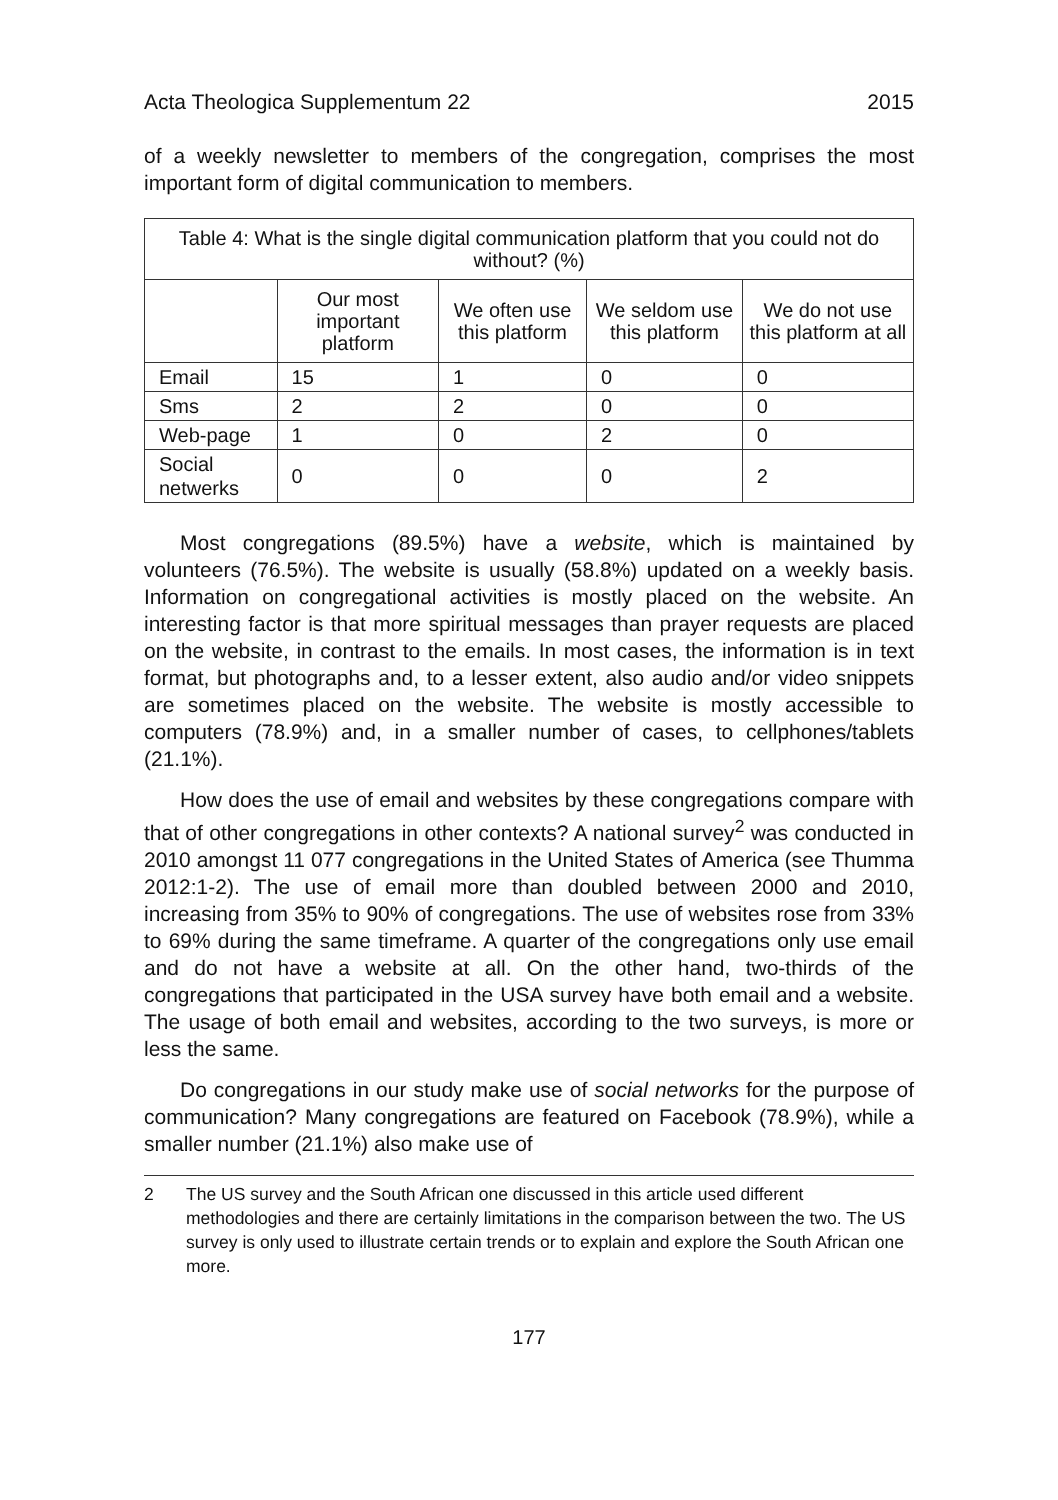Acta Theologica Supplementum 22 2015
of a weekly newsletter to members of the congregation, comprises the most important form of digital communication to members.
| Table 4: What is the single digital communication platform that you could not do without? (%) | | | | |
| --- | --- | --- | --- | --- |
| | Our most important platform | We often use this platform | We seldom use this platform | We do not use this platform at all |
| Email | 15 | 1 | 0 | 0 |
| Sms | 2 | 2 | 0 | 0 |
| Web-page | 1 | 0 | 2 | 0 |
| Social netwerks | 0 | 0 | 0 | 2 |
Most congregations (89.5%) have a website, which is maintained by volunteers (76.5%). The website is usually (58.8%) updated on a weekly basis. Information on congregational activities is mostly placed on the website. An interesting factor is that more spiritual messages than prayer requests are placed on the website, in contrast to the emails. In most cases, the information is in text format, but photographs and, to a lesser extent, also audio and/or video snippets are sometimes placed on the website. The website is mostly accessible to computers (78.9%) and, in a smaller number of cases, to cellphones/tablets (21.1%).
How does the use of email and websites by these congregations compare with that of other congregations in other contexts? A national survey<sup>2</sup> was conducted in 2010 amongst 11 077 congregations in the United States of America (see Thumma 2012:1-2). The use of email more than doubled between 2000 and 2010, increasing from 35% to 90% of congregations. The use of websites rose from 33% to 69% during the same timeframe. A quarter of the congregations only use email and do not have a website at all. On the other hand, two-thirds of the congregations that participated in the USA survey have both email and a website. The usage of both email and websites, according to the two surveys, is more or less the same.
Do congregations in our study make use of social networks for the purpose of communication? Many congregations are featured on Facebook (78.9%), while a smaller number (21.1%) also make use of
2 The US survey and the South African one discussed in this article used different methodologies and there are certainly limitations in the comparison between the two. The US survey is only used to illustrate certain trends or to explain and explore the South African one more.
177